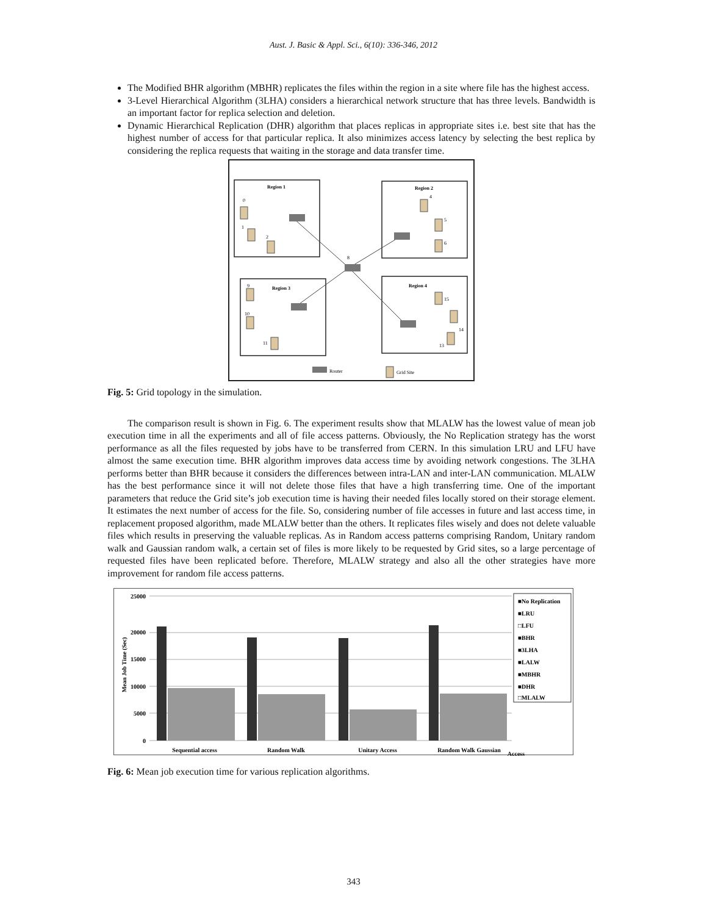Aust. J. Basic & Appl. Sci., 6(10): 336-346, 2012
The Modified BHR algorithm (MBHR) replicates the files within the region in a site where file has the highest access.
3-Level Hierarchical Algorithm (3LHA) considers a hierarchical network structure that has three levels. Bandwidth is an important factor for replica selection and deletion.
Dynamic Hierarchical Replication (DHR) algorithm that places replicas in appropriate sites i.e. best site that has the highest number of access for that particular replica. It also minimizes access latency by selecting the best replica by considering the replica requests that waiting in the storage and data transfer time.
Region 1
Region 2
Region 3
Region 4
0
1
2
4
5
6
8
9
10
11
15
14
13
Router
Grid Site
Fig. 5: Grid topology in the simulation.
The comparison result is shown in Fig. 6. The experiment results show that MLALW has the lowest value of mean job execution time in all the experiments and all of file access patterns. Obviously, the No Replication strategy has the worst performance as all the files requested by jobs have to be transferred from CERN. In this simulation LRU and LFU have almost the same execution time. BHR algorithm improves data access time by avoiding network congestions. The 3LHA performs better than BHR because it considers the differences between intra-LAN and inter-LAN communication. MLALW has the best performance since it will not delete those files that have a high transferring time. One of the important parameters that reduce the Grid site’s job execution time is having their needed files locally stored on their storage element. It estimates the next number of access for the file. So, considering number of file accesses in future and last access time, in replacement proposed algorithm, made MLALW better than the others. It replicates files wisely and does not delete valuable files which results in preserving the valuable replicas. As in Random access patterns comprising Random, Unitary random walk and Gaussian random walk, a certain set of files is more likely to be requested by Grid sites, so a large percentage of requested files have been replicated before. Therefore, MLALW strategy and also all the other strategies have more improvement for random file access patterns.
Mean Job Time (Sec)
25000
20000
15000
10000
5000
0
Sequential access
Random Walk
Unitary Access
Random Walk Gaussian
■No Replication
■LRU
□LFU
■BHR
■3LHA
■LALW
■MBHR
■DHR
□MLALW
Access
Fig. 6: Mean job execution time for various replication algorithms.
343